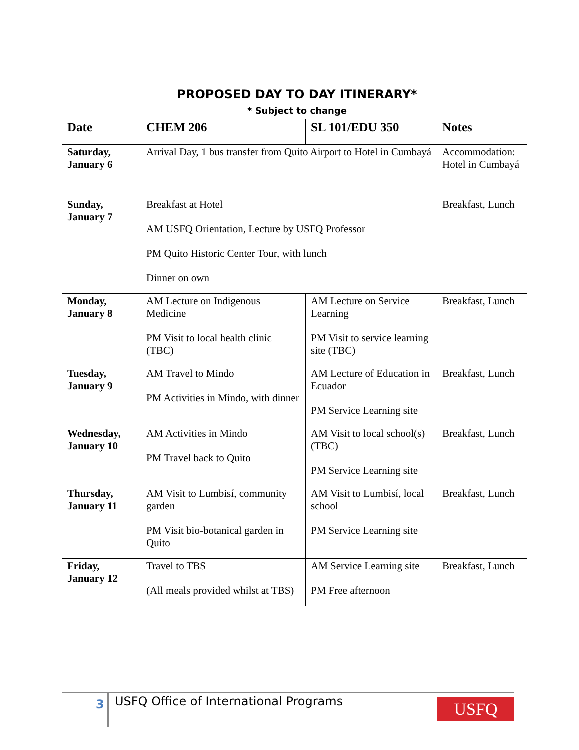PROPOSED DAY TO DAY ITINERARY*
* Subject to change
| Date | CHEM 206 | SL 101/EDU 350 | Notes |
| --- | --- | --- | --- |
| Saturday, January 6 | Arrival Day, 1 bus transfer from Quito Airport to Hotel in Cumbayá | | Accommodation: Hotel in Cumbayá |
| Sunday, January 7 | Breakfast at Hotel AM USFQ Orientation, Lecture by USFQ Professor PM Quito Historic Center Tour, with lunch Dinner on own | | Breakfast, Lunch |
| Monday, January 8 | AM Lecture on Indigenous Medicine PM Visit to local health clinic (TBC) | AM Lecture on Service Learning PM Visit to service learning site (TBC) | Breakfast, Lunch |
| Tuesday, January 9 | AM Travel to Mindo PM Activities in Mindo, with dinner | AM Lecture of Education in Ecuador PM Service Learning site | Breakfast, Lunch |
| Wednesday, January 10 | AM Activities in Mindo PM Travel back to Quito | AM Visit to local school(s) (TBC) PM Service Learning site | Breakfast, Lunch |
| Thursday, January 11 | AM Visit to Lumbisí, community garden PM Visit bio-botanical garden in Quito | AM Visit to Lumbisí, local school PM Service Learning site | Breakfast, Lunch |
| Friday, January 12 | Travel to TBS (All meals provided whilst at TBS) | AM Service Learning site PM Free afternoon | Breakfast, Lunch |
3 USFQ Office of International Programs
USFQ